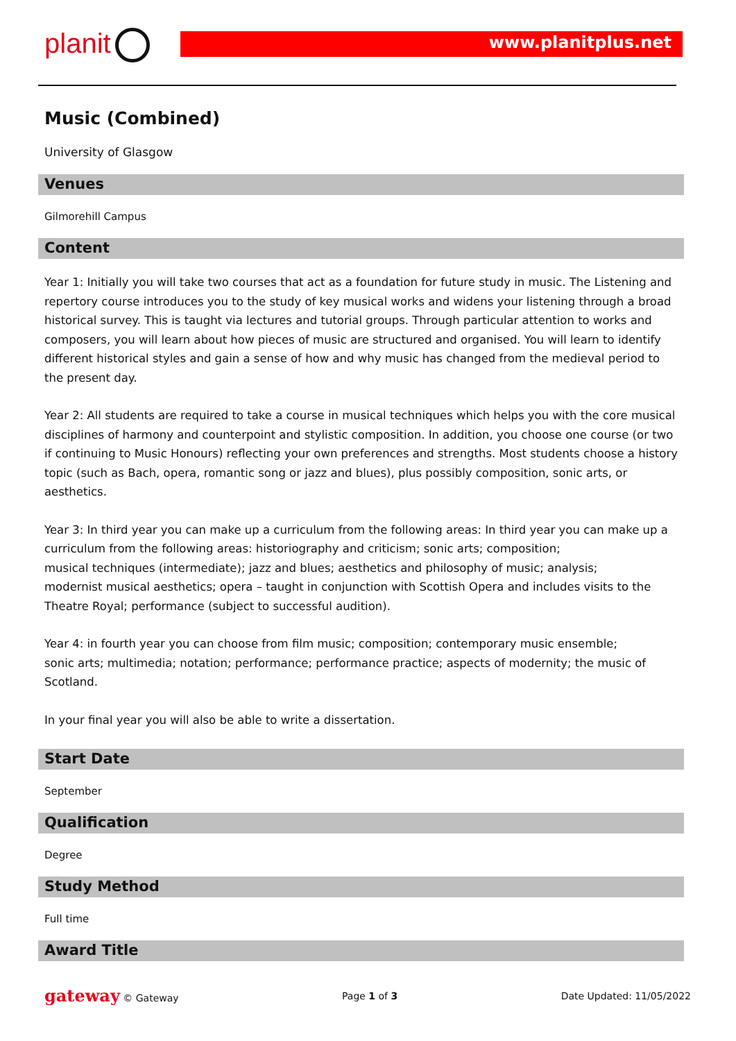planit www.planitplus.net
Music (Combined)
University of Glasgow
Venues
Gilmorehill Campus
Content
Year 1: Initially you will take two courses that act as a foundation for future study in music. The Listening and repertory course introduces you to the study of key musical works and widens your listening through a broad historical survey. This is taught via lectures and tutorial groups. Through particular attention to works and composers, you will learn about how pieces of music are structured and organised. You will learn to identify different historical styles and gain a sense of how and why music has changed from the medieval period to the present day.
Year 2: All students are required to take a course in musical techniques which helps you with the core musical disciplines of harmony and counterpoint and stylistic composition. In addition, you choose one course (or two if continuing to Music Honours) reflecting your own preferences and strengths. Most students choose a history topic (such as Bach, opera, romantic song or jazz and blues), plus possibly composition, sonic arts, or aesthetics.
Year 3: In third year you can make up a curriculum from the following areas: In third year you can make up a curriculum from the following areas: historiography and criticism; sonic arts; composition;
musical techniques (intermediate); jazz and blues; aesthetics and philosophy of music; analysis;
modernist musical aesthetics; opera – taught in conjunction with Scottish Opera and includes visits to the Theatre Royal; performance (subject to successful audition).
Year 4: in fourth year you can choose from film music; composition; contemporary music ensemble;
sonic arts; multimedia; notation; performance; performance practice; aspects of modernity; the music of Scotland.
In your final year you will also be able to write a dissertation.
Start Date
September
Qualification
Degree
Study Method
Full time
Award Title
gateway © Gateway Page 1 of 3 Date Updated: 11/05/2022